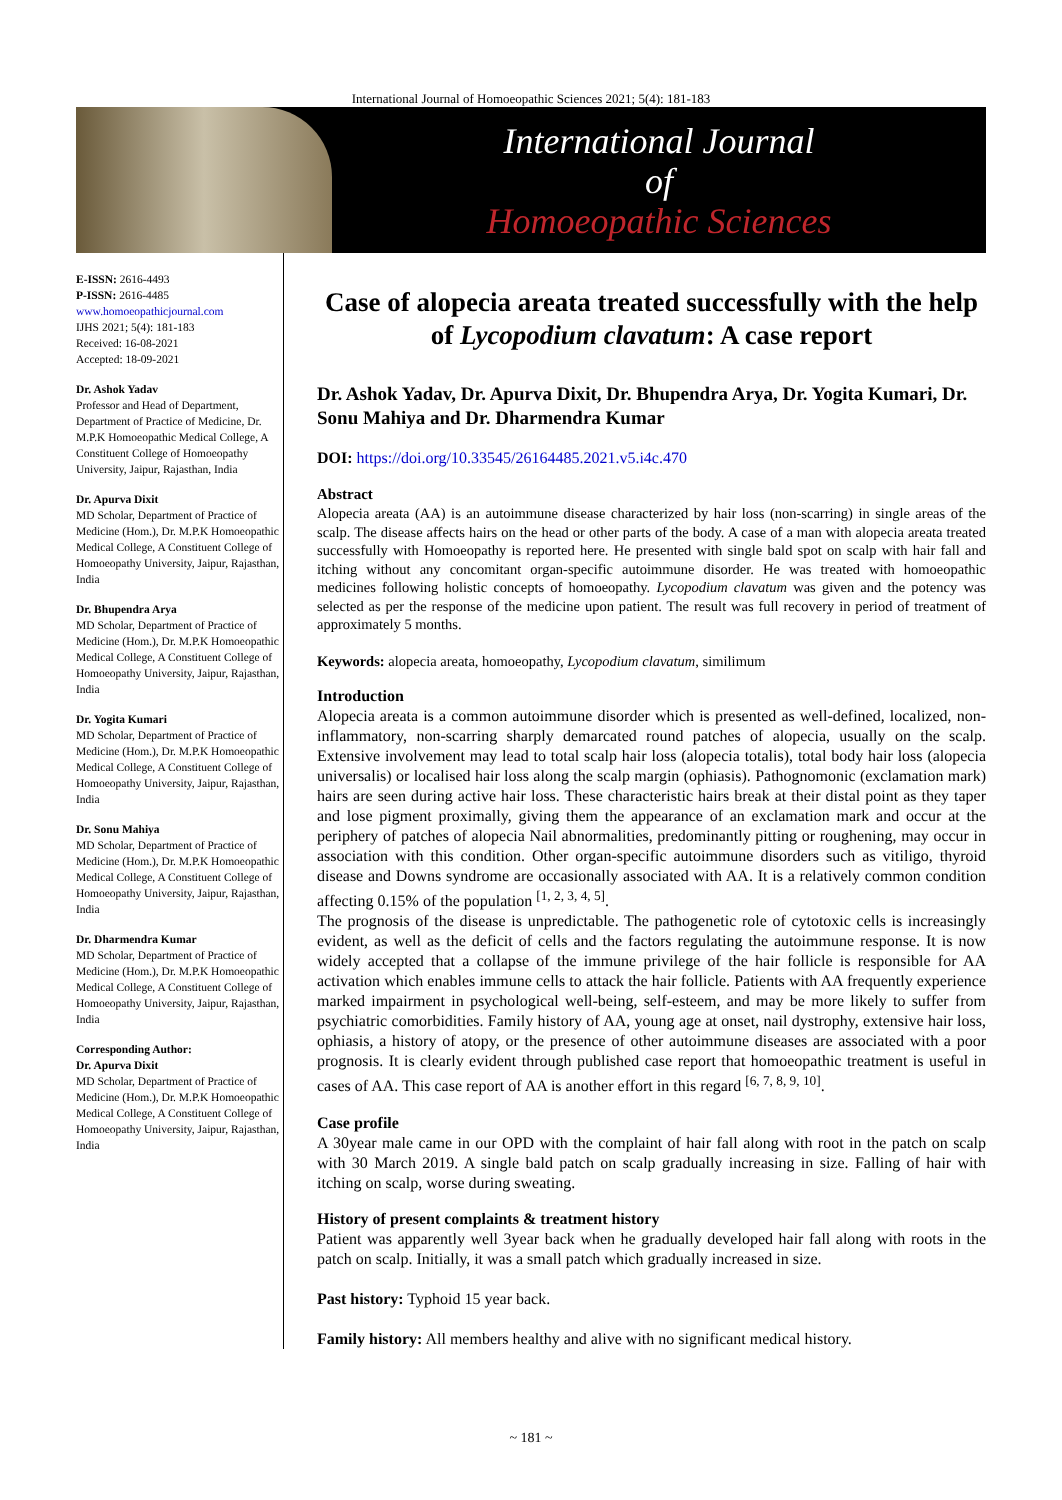International Journal of Homoeopathic Sciences 2021; 5(4): 181-183
International Journal
of
Homoeopathic Sciences
E-ISSN: 2616-4493
P-ISSN: 2616-4485
www.homoeopathicjournal.com
IJHS 2021; 5(4): 181-183
Received: 16-08-2021
Accepted: 18-09-2021
Dr. Ashok Yadav
Professor and Head of Department, Department of Practice of Medicine, Dr. M.P.K Homoeopathic Medical College, A Constituent College of Homoeopathy University, Jaipur, Rajasthan, India
Dr. Apurva Dixit
MD Scholar, Department of Practice of Medicine (Hom.), Dr. M.P.K Homoeopathic Medical College, A Constituent College of Homoeopathy University, Jaipur, Rajasthan, India
Dr. Bhupendra Arya
MD Scholar, Department of Practice of Medicine (Hom.), Dr. M.P.K Homoeopathic Medical College, A Constituent College of Homoeopathy University, Jaipur, Rajasthan, India
Dr. Yogita Kumari
MD Scholar, Department of Practice of Medicine (Hom.), Dr. M.P.K Homoeopathic Medical College, A Constituent College of Homoeopathy University, Jaipur, Rajasthan, India
Dr. Sonu Mahiya
MD Scholar, Department of Practice of Medicine (Hom.), Dr. M.P.K Homoeopathic Medical College, A Constituent College of Homoeopathy University, Jaipur, Rajasthan, India
Dr. Dharmendra Kumar
MD Scholar, Department of Practice of Medicine (Hom.), Dr. M.P.K Homoeopathic Medical College, A Constituent College of Homoeopathy University, Jaipur, Rajasthan, India
Corresponding Author:
Dr. Apurva Dixit
MD Scholar, Department of Practice of Medicine (Hom.), Dr. M.P.K Homoeopathic Medical College, A Constituent College of Homoeopathy University, Jaipur, Rajasthan, India
Case of alopecia areata treated successfully with the help of Lycopodium clavatum: A case report
Dr. Ashok Yadav, Dr. Apurva Dixit, Dr. Bhupendra Arya, Dr. Yogita Kumari, Dr. Sonu Mahiya and Dr. Dharmendra Kumar
DOI: https://doi.org/10.33545/26164485.2021.v5.i4c.470
Abstract
Alopecia areata (AA) is an autoimmune disease characterized by hair loss (non-scarring) in single areas of the scalp. The disease affects hairs on the head or other parts of the body. A case of a man with alopecia areata treated successfully with Homoeopathy is reported here. He presented with single bald spot on scalp with hair fall and itching without any concomitant organ-specific autoimmune disorder. He was treated with homoeopathic medicines following holistic concepts of homoeopathy. Lycopodium clavatum was given and the potency was selected as per the response of the medicine upon patient. The result was full recovery in period of treatment of approximately 5 months.
Keywords: alopecia areata, homoeopathy, Lycopodium clavatum, similimum
Introduction
Alopecia areata is a common autoimmune disorder which is presented as well-defined, localized, non-inflammatory, non-scarring sharply demarcated round patches of alopecia, usually on the scalp. Extensive involvement may lead to total scalp hair loss (alopecia totalis), total body hair loss (alopecia universalis) or localised hair loss along the scalp margin (ophiasis). Pathognomonic (exclamation mark) hairs are seen during active hair loss. These characteristic hairs break at their distal point as they taper and lose pigment proximally, giving them the appearance of an exclamation mark and occur at the periphery of patches of alopecia Nail abnormalities, predominantly pitting or roughening, may occur in association with this condition. Other organ-specific autoimmune disorders such as vitiligo, thyroid disease and Downs syndrome are occasionally associated with AA. It is a relatively common condition affecting 0.15% of the population <sup>[1, 2, 3, 4, 5]</sup>.
The prognosis of the disease is unpredictable. The pathogenetic role of cytotoxic cells is increasingly evident, as well as the deficit of cells and the factors regulating the autoimmune response. It is now widely accepted that a collapse of the immune privilege of the hair follicle is responsible for AA activation which enables immune cells to attack the hair follicle. Patients with AA frequently experience marked impairment in psychological well-being, self-esteem, and may be more likely to suffer from psychiatric comorbidities. Family history of AA, young age at onset, nail dystrophy, extensive hair loss, ophiasis, a history of atopy, or the presence of other autoimmune diseases are associated with a poor prognosis. It is clearly evident through published case report that homoeopathic treatment is useful in cases of AA. This case report of AA is another effort in this regard <sup>[6, 7, 8, 9, 10]</sup>.
Case profile
A 30year male came in our OPD with the complaint of hair fall along with root in the patch on scalp with 30 March 2019. A single bald patch on scalp gradually increasing in size. Falling of hair with itching on scalp, worse during sweating.
History of present complaints & treatment history
Patient was apparently well 3year back when he gradually developed hair fall along with roots in the patch on scalp. Initially, it was a small patch which gradually increased in size.
Past history: Typhoid 15 year back.
Family history: All members healthy and alive with no significant medical history.
~ 181 ~